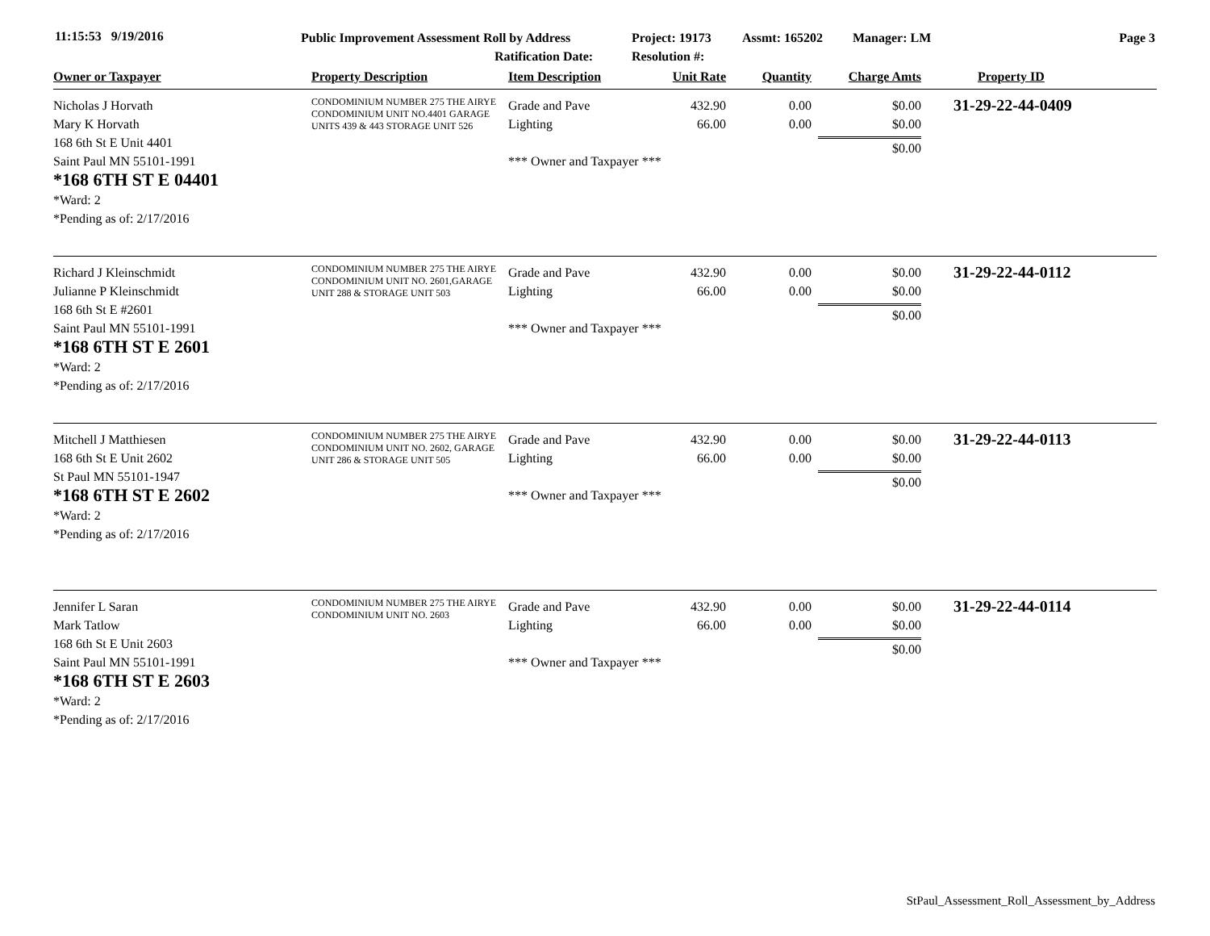11:15:53 9/19/2016
Public Improvement Assessment Roll by Address
Project: 19173 Assmt: 165202 Manager: LM Page 3
Ratification Date: Resolution #:
| Owner or Taxpayer | Property Description | Item Description | Unit Rate | Quantity | Charge Amts | Property ID |
| --- | --- | --- | --- | --- | --- | --- |
| Nicholas J Horvath Mary K Horvath 168 6th St E Unit 4401 Saint Paul MN 55101-1991 *168 6TH ST E 04401 *Ward: 2 *Pending as of: 2/17/2016 | CONDOMINIUM NUMBER 275 THE AIRYE CONDOMINIUM UNIT NO.4401 GARAGE UNITS 439 & 443 STORAGE UNIT 526 | Grade and Pave Lighting *** Owner and Taxpayer *** | 432.90 66.00 | 0.00 0.00 | $0.00 $0.00 $0.00 | 31-29-22-44-0409 |
| Richard J Kleinschmidt Julianne P Kleinschmidt 168 6th St E #2601 Saint Paul MN 55101-1991 *168 6TH ST E 2601 *Ward: 2 *Pending as of: 2/17/2016 | CONDOMINIUM NUMBER 275 THE AIRYE CONDOMINIUM UNIT NO. 2601,GARAGE UNIT 288 & STORAGE UNIT 503 | Grade and Pave Lighting *** Owner and Taxpayer *** | 432.90 66.00 | 0.00 0.00 | $0.00 $0.00 $0.00 | 31-29-22-44-0112 |
| Mitchell J Matthiesen 168 6th St E Unit 2602 St Paul MN 55101-1947 *168 6TH ST E 2602 *Ward: 2 *Pending as of: 2/17/2016 | CONDOMINIUM NUMBER 275 THE AIRYE CONDOMINIUM UNIT NO. 2602, GARAGE UNIT 286 & STORAGE UNIT 505 | Grade and Pave Lighting *** Owner and Taxpayer *** | 432.90 66.00 | 0.00 0.00 | $0.00 $0.00 $0.00 | 31-29-22-44-0113 |
| Jennifer L Saran Mark Tatlow 168 6th St E Unit 2603 Saint Paul MN 55101-1991 *168 6TH ST E 2603 *Ward: 2 *Pending as of: 2/17/2016 | CONDOMINIUM NUMBER 275 THE AIRYE CONDOMINIUM UNIT NO. 2603 | Grade and Pave Lighting *** Owner and Taxpayer *** | 432.90 66.00 | 0.00 0.00 | $0.00 $0.00 $0.00 | 31-29-22-44-0114 |
StPaul_Assessment_Roll_Assessment_by_Address